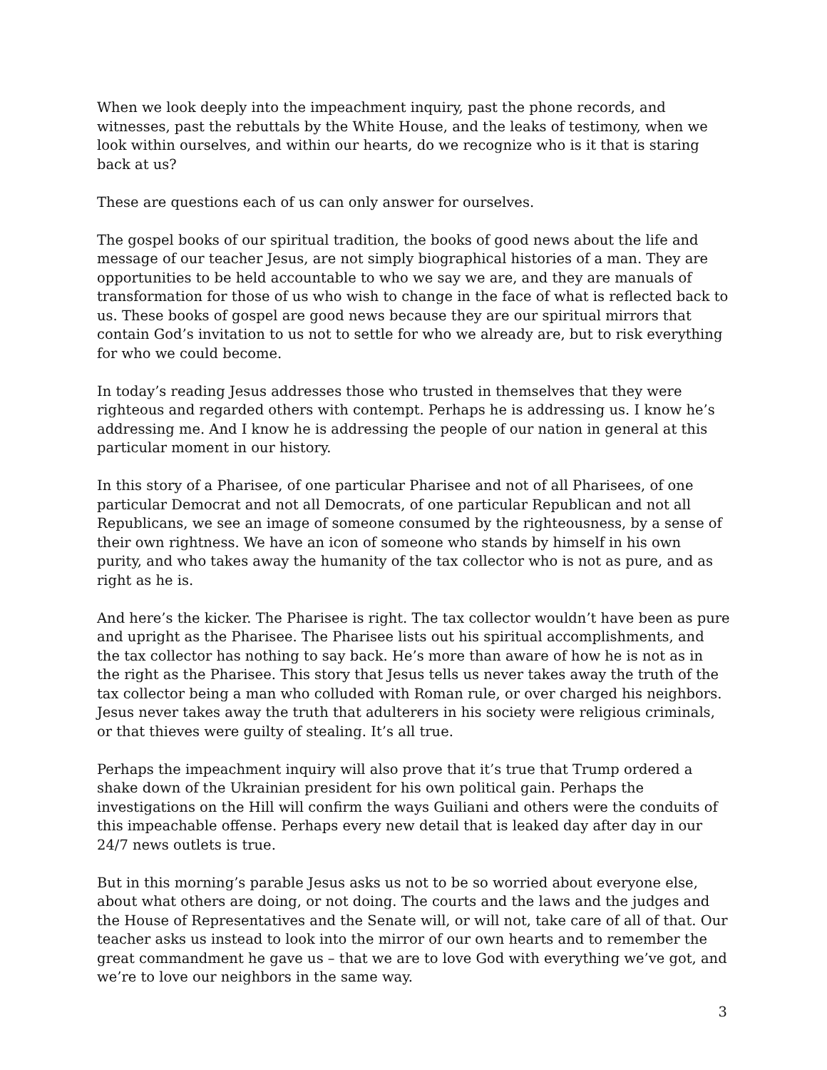When we look deeply into the impeachment inquiry, past the phone records, and witnesses, past the rebuttals by the White House, and the leaks of testimony, when we look within ourselves, and within our hearts, do we recognize who is it that is staring back at us?
These are questions each of us can only answer for ourselves.
The gospel books of our spiritual tradition, the books of good news about the life and message of our teacher Jesus, are not simply biographical histories of a man. They are opportunities to be held accountable to who we say we are, and they are manuals of transformation for those of us who wish to change in the face of what is reflected back to us. These books of gospel are good news because they are our spiritual mirrors that contain God’s invitation to us not to settle for who we already are, but to risk everything for who we could become.
In today’s reading Jesus addresses those who trusted in themselves that they were righteous and regarded others with contempt. Perhaps he is addressing us. I know he’s addressing me. And I know he is addressing the people of our nation in general at this particular moment in our history.
In this story of a Pharisee, of one particular Pharisee and not of all Pharisees, of one particular Democrat and not all Democrats, of one particular Republican and not all Republicans, we see an image of someone consumed by the righteousness, by a sense of their own rightness. We have an icon of someone who stands by himself in his own purity, and who takes away the humanity of the tax collector who is not as pure, and as right as he is.
And here’s the kicker. The Pharisee is right. The tax collector wouldn’t have been as pure and upright as the Pharisee. The Pharisee lists out his spiritual accomplishments, and the tax collector has nothing to say back. He’s more than aware of how he is not as in the right as the Pharisee. This story that Jesus tells us never takes away the truth of the tax collector being a man who colluded with Roman rule, or over charged his neighbors. Jesus never takes away the truth that adulterers in his society were religious criminals, or that thieves were guilty of stealing. It’s all true.
Perhaps the impeachment inquiry will also prove that it’s true that Trump ordered a shake down of the Ukrainian president for his own political gain. Perhaps the investigations on the Hill will confirm the ways Guiliani and others were the conduits of this impeachable offense. Perhaps every new detail that is leaked day after day in our 24/7 news outlets is true.
But in this morning’s parable Jesus asks us not to be so worried about everyone else, about what others are doing, or not doing. The courts and the laws and the judges and the House of Representatives and the Senate will, or will not, take care of all of that. Our teacher asks us instead to look into the mirror of our own hearts and to remember the great commandment he gave us – that we are to love God with everything we’ve got, and we’re to love our neighbors in the same way.
3